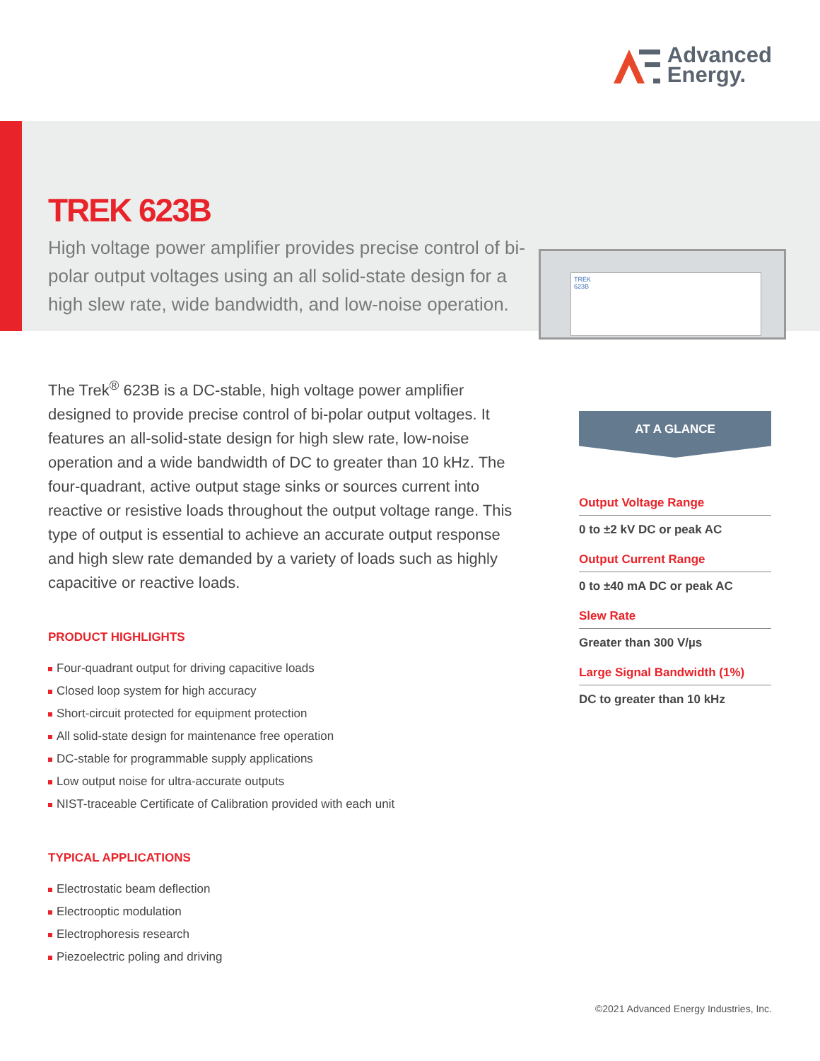Advanced
Energy.
TREK 623B
High voltage power amplifier provides precise control of bi-polar output voltages using an all solid-state design for a high slew rate, wide bandwidth, and low-noise operation.
TREK
623B
The Trek<sup>®</sup> 623B is a DC-stable, high voltage power amplifier designed to provide precise control of bi-polar output voltages. It features an all-solid-state design for high slew rate, low-noise operation and a wide bandwidth of DC to greater than 10 kHz. The four-quadrant, active output stage sinks or sources current into reactive or resistive loads throughout the output voltage range. This type of output is essential to achieve an accurate output response and high slew rate demanded by a variety of loads such as highly capacitive or reactive loads.
PRODUCT HIGHLIGHTS
Four-quadrant output for driving capacitive loads
Closed loop system for high accuracy
Short-circuit protected for equipment protection
All solid-state design for maintenance free operation
DC-stable for programmable supply applications
Low output noise for ultra-accurate outputs
NIST-traceable Certificate of Calibration provided with each unit
TYPICAL APPLICATIONS
Electrostatic beam deflection
Electrooptic modulation
Electrophoresis research
Piezoelectric poling and driving
AT A GLANCE
Output Voltage Range
0 to ±2 kV DC or peak AC
Output Current Range
0 to ±40 mA DC or peak AC
Slew Rate
Greater than 300 V/µs
Large Signal Bandwidth (1%)
DC to greater than 10 kHz
©2021 Advanced Energy Industries, Inc.